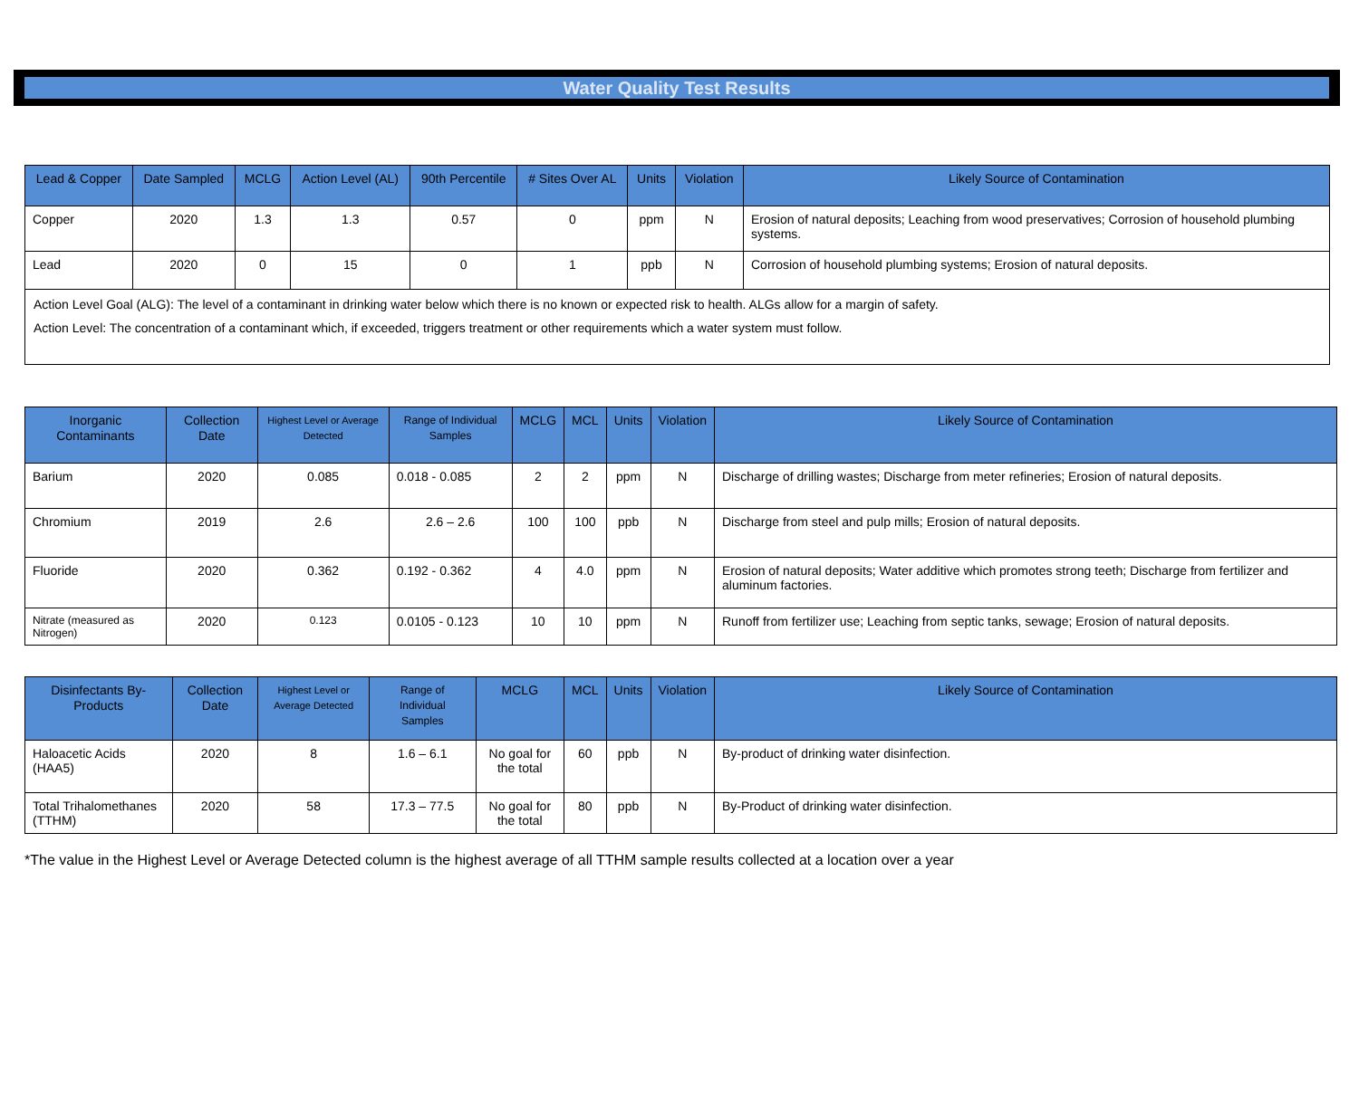Water Quality Test Results
| Lead & Copper | Date Sampled | MCLG | Action Level (AL) | 90th Percentile | # Sites Over AL | Units | Violation | Likely Source of Contamination |
| --- | --- | --- | --- | --- | --- | --- | --- | --- |
| Copper | 2020 | 1.3 | 1.3 | 0.57 | 0 | ppm | N | Erosion of natural deposits; Leaching from wood preservatives; Corrosion of household plumbing systems. |
| Lead | 2020 | 0 | 15 | 0 | 1 | ppb | N | Corrosion of household plumbing systems; Erosion of natural deposits. |
| Action Level Goal (ALG): The level of a contaminant in drinking water below which there is no known or expected risk to health. ALGs allow for a margin of safety. Action Level: The concentration of a contaminant which, if exceeded, triggers treatment or other requirements which a water system must follow. | | | | | | | | |
| Inorganic Contaminants | Collection Date | Highest Level or Average Detected | Range of Individual Samples | MCLG | MCL | Units | Violation | Likely Source of Contamination |
| --- | --- | --- | --- | --- | --- | --- | --- | --- |
| Barium | 2020 | 0.085 | 0.018 - 0.085 | 2 | 2 | ppm | N | Discharge of drilling wastes; Discharge from meter refineries; Erosion of natural deposits. |
| Chromium | 2019 | 2.6 | 2.6 – 2.6 | 100 | 100 | ppb | N | Discharge from steel and pulp mills; Erosion of natural deposits. |
| Fluoride | 2020 | 0.362 | 0.192 - 0.362 | 4 | 4.0 | ppm | N | Erosion of natural deposits; Water additive which promotes strong teeth; Discharge from fertilizer and aluminum factories. |
| Nitrate (measured as Nitrogen) | 2020 | 0.123 | 0.0105 - 0.123 | 10 | 10 | ppm | N | Runoff from fertilizer use; Leaching from septic tanks, sewage; Erosion of natural deposits. |
| Disinfectants By-Products | Collection Date | Highest Level or Average Detected | Range of Individual Samples | MCLG | MCL | Units | Violation | Likely Source of Contamination |
| --- | --- | --- | --- | --- | --- | --- | --- | --- |
| Haloacetic Acids (HAA5) | 2020 | 8 | 1.6 – 6.1 | No goal for the total | 60 | ppb | N | By-product of drinking water disinfection. |
| Total Trihalomethanes (TTHM) | 2020 | 58 | 17.3 – 77.5 | No goal for the total | 80 | ppb | N | By-Product of drinking water disinfection. |
*The value in the Highest Level or Average Detected column is the highest average of all TTHM sample results collected at a location over a year